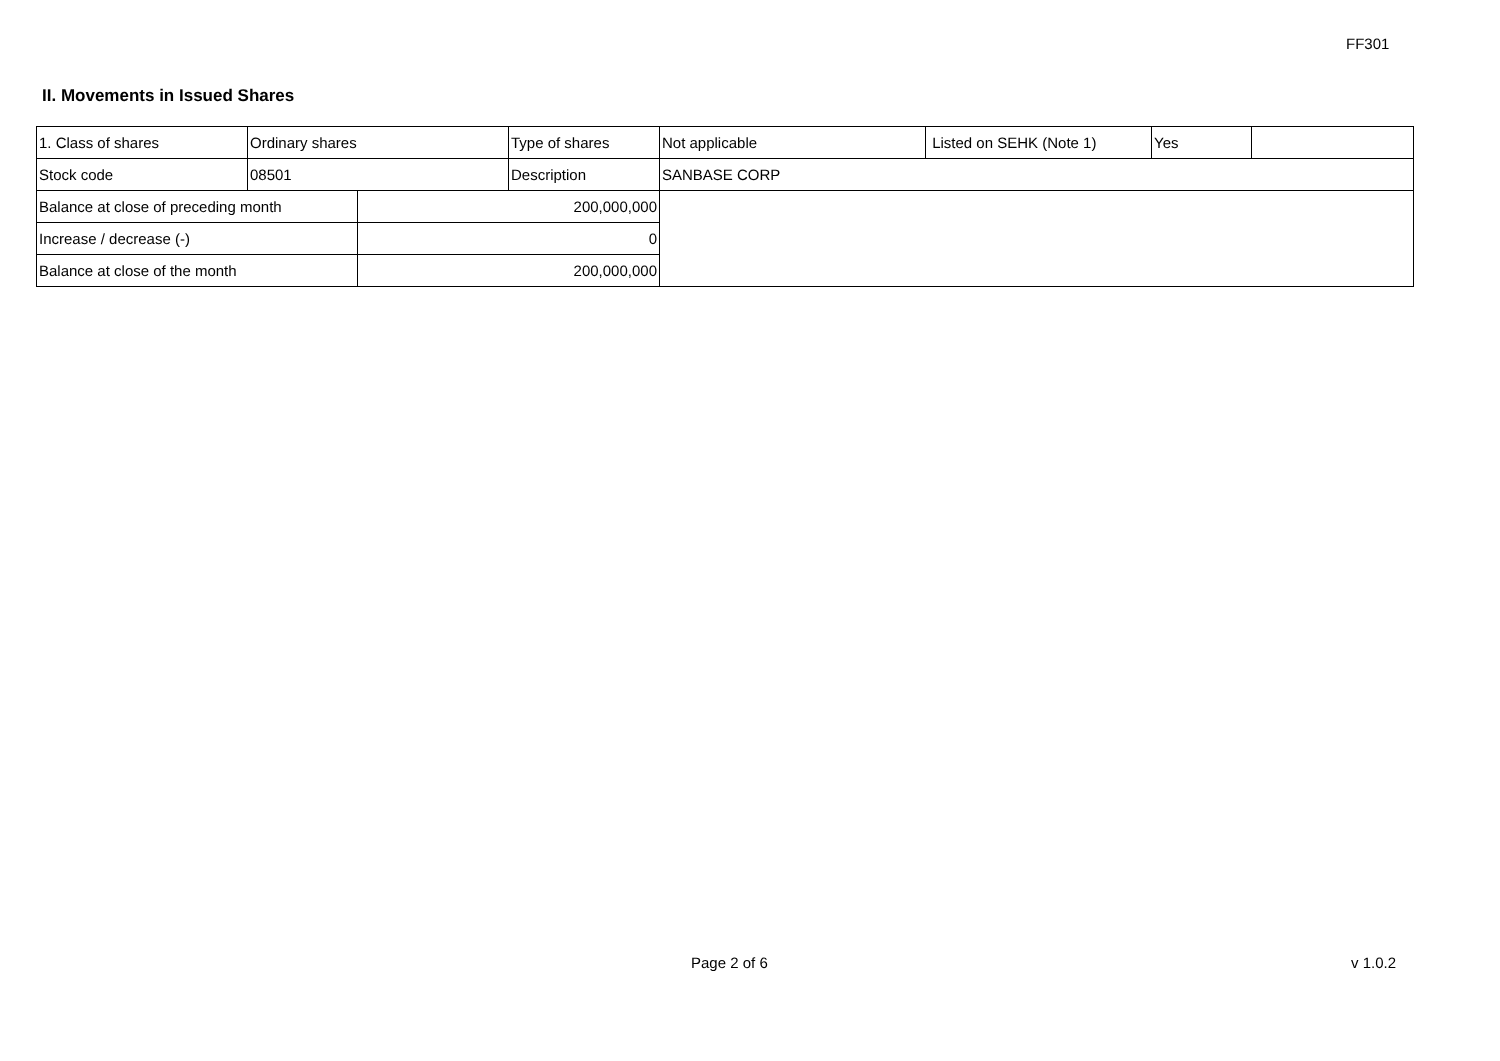FF301
II. Movements in Issued Shares
| 1. Class of shares | Ordinary shares | | Type of shares | Not applicable | Listed on SEHK (Note 1) | Yes | |
| Stock code | 08501 | | Description | SANBASE CORP | | | |
| Balance at close of preceding month | | 200,000,000 | | | | | |
| Increase / decrease (-) | | 0 | | | | | |
| Balance at close of the month | | 200,000,000 | | | | | |
Page 2 of 6 v 1.0.2